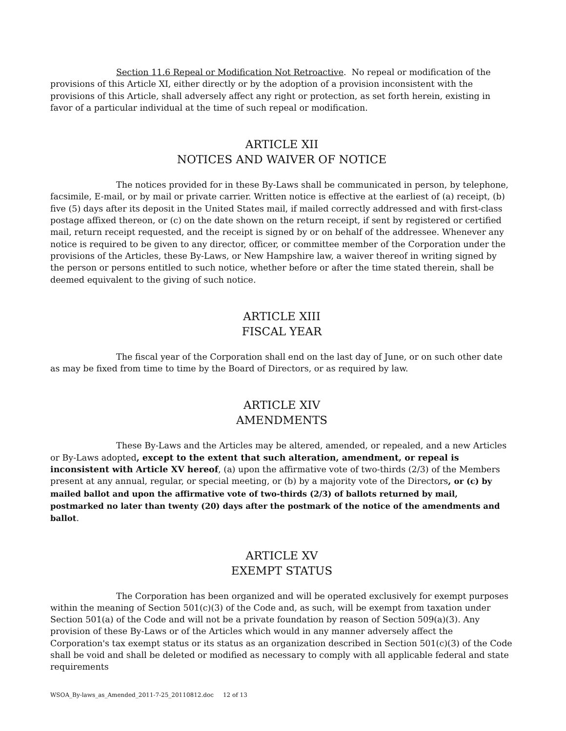Section 11.6 Repeal or Modification Not Retroactive. No repeal or modification of the provisions of this Article XI, either directly or by the adoption of a provision inconsistent with the provisions of this Article, shall adversely affect any right or protection, as set forth herein, existing in favor of a particular individual at the time of such repeal or modification.
ARTICLE XII
NOTICES AND WAIVER OF NOTICE
The notices provided for in these By-Laws shall be communicated in person, by telephone, facsimile, E-mail, or by mail or private carrier. Written notice is effective at the earliest of (a) receipt, (b) five (5) days after its deposit in the United States mail, if mailed correctly addressed and with first-class postage affixed thereon, or (c) on the date shown on the return receipt, if sent by registered or certified mail, return receipt requested, and the receipt is signed by or on behalf of the addressee. Whenever any notice is required to be given to any director, officer, or committee member of the Corporation under the provisions of the Articles, these By-Laws, or New Hampshire law, a waiver thereof in writing signed by the person or persons entitled to such notice, whether before or after the time stated therein, shall be deemed equivalent to the giving of such notice.
ARTICLE XIII
FISCAL YEAR
The fiscal year of the Corporation shall end on the last day of June, or on such other date as may be fixed from time to time by the Board of Directors, or as required by law.
ARTICLE XIV
AMENDMENTS
These By-Laws and the Articles may be altered, amended, or repealed, and a new Articles or By-Laws adopted, except to the extent that such alteration, amendment, or repeal is inconsistent with Article XV hereof, (a) upon the affirmative vote of two-thirds (2/3) of the Members present at any annual, regular, or special meeting, or (b) by a majority vote of the Directors, or (c) by mailed ballot and upon the affirmative vote of two-thirds (2/3) of ballots returned by mail, postmarked no later than twenty (20) days after the postmark of the notice of the amendments and ballot.
ARTICLE XV
EXEMPT STATUS
The Corporation has been organized and will be operated exclusively for exempt purposes within the meaning of Section 501(c)(3) of the Code and, as such, will be exempt from taxation under Section 501(a) of the Code and will not be a private foundation by reason of Section 509(a)(3). Any provision of these By-Laws or of the Articles which would in any manner adversely affect the Corporation's tax exempt status or its status as an organization described in Section 501(c)(3) of the Code shall be void and shall be deleted or modified as necessary to comply with all applicable federal and state requirements
WSOA_By-laws_as_Amended_2011-7-25_20110812.doc 12 of 13